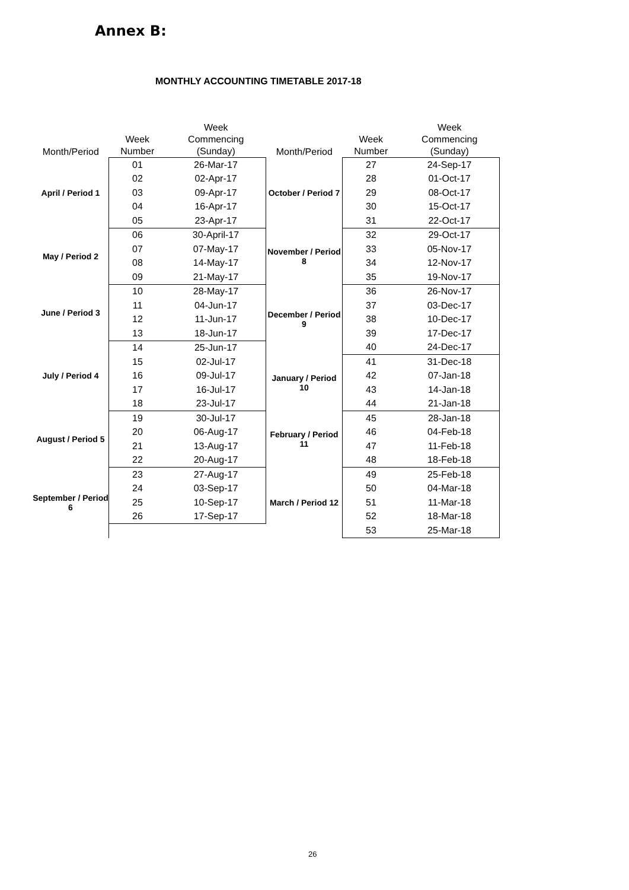Annex B:
MONTHLY ACCOUNTING TIMETABLE 2017-18
| Month/Period | Week Number | Week Commencing (Sunday) |
| --- | --- | --- |
| April / Period 1 | 01 | 26-Mar-17 |
| | 02 | 02-Apr-17 |
| | 03 | 09-Apr-17 |
| | 04 | 16-Apr-17 |
| | 05 | 23-Apr-17 |
| May / Period 2 | 06 | 30-April-17 |
| | 07 | 07-May-17 |
| | 08 | 14-May-17 |
| | 09 | 21-May-17 |
| June / Period 3 | 10 | 28-May-17 |
| | 11 | 04-Jun-17 |
| | 12 | 11-Jun-17 |
| | 13 | 18-Jun-17 |
| July / Period 4 | 14 | 25-Jun-17 |
| | 15 | 02-Jul-17 |
| | 16 | 09-Jul-17 |
| | 17 | 16-Jul-17 |
| | 18 | 23-Jul-17 |
| August / Period 5 | 19 | 30-Jul-17 |
| | 20 | 06-Aug-17 |
| | 21 | 13-Aug-17 |
| | 22 | 20-Aug-17 |
| September / Period 6 | 23 | 27-Aug-17 |
| | 24 | 03-Sep-17 |
| | 25 | 10-Sep-17 |
| | 26 | 17-Sep-17 |
| Month/Period | Week Number | Week Commencing (Sunday) |
| --- | --- | --- |
| October / Period 7 | 27 | 24-Sep-17 |
| | 28 | 01-Oct-17 |
| | 29 | 08-Oct-17 |
| | 30 | 15-Oct-17 |
| | 31 | 22-Oct-17 |
| November / Period 8 | 32 | 29-Oct-17 |
| | 33 | 05-Nov-17 |
| | 34 | 12-Nov-17 |
| | 35 | 19-Nov-17 |
| December / Period 9 | 36 | 26-Nov-17 |
| | 37 | 03-Dec-17 |
| | 38 | 10-Dec-17 |
| | 39 | 17-Dec-17 |
| | 40 | 24-Dec-17 |
| January / Period 10 | 41 | 31-Dec-18 |
| | 42 | 07-Jan-18 |
| | 43 | 14-Jan-18 |
| | 44 | 21-Jan-18 |
| February / Period 11 | 45 | 28-Jan-18 |
| | 46 | 04-Feb-18 |
| | 47 | 11-Feb-18 |
| | 48 | 18-Feb-18 |
| March / Period 12 | 49 | 25-Feb-18 |
| | 50 | 04-Mar-18 |
| | 51 | 11-Mar-18 |
| | 52 | 18-Mar-18 |
| | 53 | 25-Mar-18 |
26